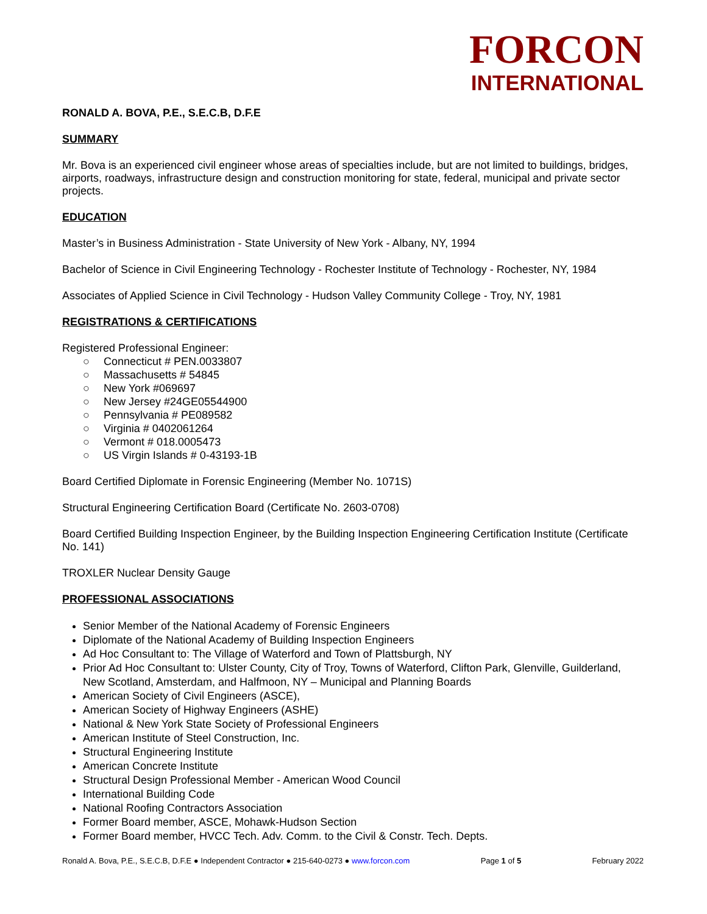FORCON
INTERNATIONAL
RONALD A. BOVA, P.E., S.E.C.B, D.F.E
SUMMARY
Mr. Bova is an experienced civil engineer whose areas of specialties include, but are not limited to buildings, bridges, airports, roadways, infrastructure design and construction monitoring for state, federal, municipal and private sector projects.
EDUCATION
Master’s in Business Administration - State University of New York - Albany, NY, 1994
Bachelor of Science in Civil Engineering Technology - Rochester Institute of Technology - Rochester, NY, 1984
Associates of Applied Science in Civil Technology - Hudson Valley Community College - Troy, NY, 1981
REGISTRATIONS & CERTIFICATIONS
Registered Professional Engineer:
○ Connecticut # PEN.0033807
○ Massachusetts # 54845
○ New York #069697
○ New Jersey #24GE05544900
○ Pennsylvania # PE089582
○ Virginia # 0402061264
○ Vermont # 018.0005473
○ US Virgin Islands # 0-43193-1B
Board Certified Diplomate in Forensic Engineering (Member No. 1071S)
Structural Engineering Certification Board (Certificate No. 2603-0708)
Board Certified Building Inspection Engineer, by the Building Inspection Engineering Certification Institute (Certificate No. 141)
TROXLER Nuclear Density Gauge
PROFESSIONAL ASSOCIATIONS
Senior Member of the National Academy of Forensic Engineers
Diplomate of the National Academy of Building Inspection Engineers
Ad Hoc Consultant to: The Village of Waterford and Town of Plattsburgh, NY
Prior Ad Hoc Consultant to: Ulster County, City of Troy, Towns of Waterford, Clifton Park, Glenville, Guilderland, New Scotland, Amsterdam, and Halfmoon, NY – Municipal and Planning Boards
American Society of Civil Engineers (ASCE),
American Society of Highway Engineers (ASHE)
National & New York State Society of Professional Engineers
American Institute of Steel Construction, Inc.
Structural Engineering Institute
American Concrete Institute
Structural Design Professional Member - American Wood Council
International Building Code
National Roofing Contractors Association
Former Board member, ASCE, Mohawk-Hudson Section
Former Board member, HVCC Tech. Adv. Comm. to the Civil & Constr. Tech. Depts.
Ronald A. Bova, P.E., S.E.C.B, D.F.E ● Independent Contractor ● 215-640-0273 ● www.forcon.com Page 1 of 5 February 2022